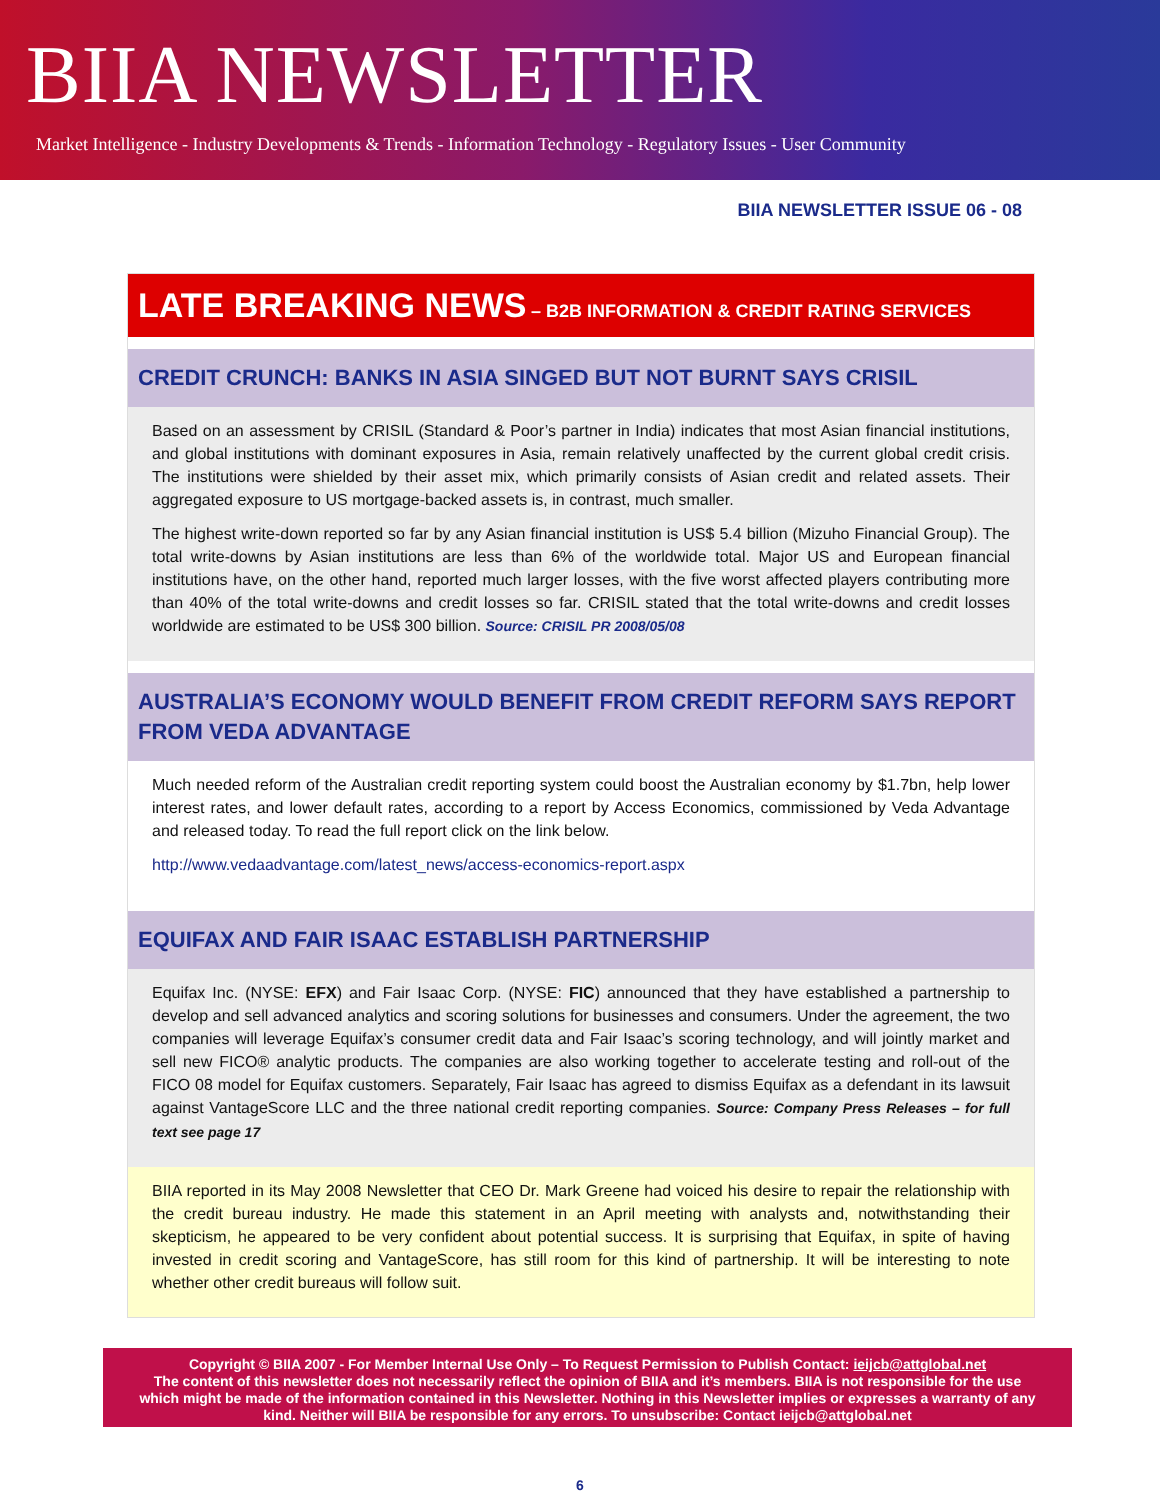BIIA NEWSLETTER
Market Intelligence - Industry Developments & Trends - Information Technology - Regulatory Issues - User Community
BIIA NEWSLETTER ISSUE 06 - 08
LATE BREAKING NEWS – B2B INFORMATION & CREDIT RATING SERVICES
CREDIT CRUNCH: BANKS IN ASIA SINGED BUT NOT BURNT SAYS CRISIL
Based on an assessment by CRISIL (Standard & Poor’s partner in India) indicates that most Asian financial institutions, and global institutions with dominant exposures in Asia, remain relatively unaffected by the current global credit crisis. The institutions were shielded by their asset mix, which primarily consists of Asian credit and related assets. Their aggregated exposure to US mortgage-backed assets is, in contrast, much smaller.
The highest write-down reported so far by any Asian financial institution is US$ 5.4 billion (Mizuho Financial Group). The total write-downs by Asian institutions are less than 6% of the worldwide total. Major US and European financial institutions have, on the other hand, reported much larger losses, with the five worst affected players contributing more than 40% of the total write-downs and credit losses so far. CRISIL stated that the total write-downs and credit losses worldwide are estimated to be US$ 300 billion. Source: CRISIL PR 2008/05/08
AUSTRALIA’S ECONOMY WOULD BENEFIT FROM CREDIT REFORM SAYS REPORT FROM VEDA ADVANTAGE
Much needed reform of the Australian credit reporting system could boost the Australian economy by $1.7bn, help lower interest rates, and lower default rates, according to a report by Access Economics, commissioned by Veda Advantage and released today. To read the full report click on the link below.
http://www.vedaadvantage.com/latest_news/access-economics-report.aspx
EQUIFAX AND FAIR ISAAC ESTABLISH PARTNERSHIP
Equifax Inc. (NYSE: EFX) and Fair Isaac Corp. (NYSE: FIC) announced that they have established a partnership to develop and sell advanced analytics and scoring solutions for businesses and consumers. Under the agreement, the two companies will leverage Equifax’s consumer credit data and Fair Isaac’s scoring technology, and will jointly market and sell new FICO® analytic products. The companies are also working together to accelerate testing and roll-out of the FICO 08 model for Equifax customers. Separately, Fair Isaac has agreed to dismiss Equifax as a defendant in its lawsuit against VantageScore LLC and the three national credit reporting companies. Source: Company Press Releases – for full text see page 17
BIIA reported in its May 2008 Newsletter that CEO Dr. Mark Greene had voiced his desire to repair the relationship with the credit bureau industry. He made this statement in an April meeting with analysts and, notwithstanding their skepticism, he appeared to be very confident about potential success. It is surprising that Equifax, in spite of having invested in credit scoring and VantageScore, has still room for this kind of partnership. It will be interesting to note whether other credit bureaus will follow suit.
Copyright © BIIA 2007 - For Member Internal Use Only – To Request Permission to Publish Contact: ieijcb@attglobal.net
The content of this newsletter does not necessarily reflect the opinion of BIIA and it’s members. BIIA is not responsible for the use which might be made of the information contained in this Newsletter. Nothing in this Newsletter implies or expresses a warranty of any kind. Neither will BIIA be responsible for any errors. To unsubscribe: Contact ieijcb@attglobal.net
6